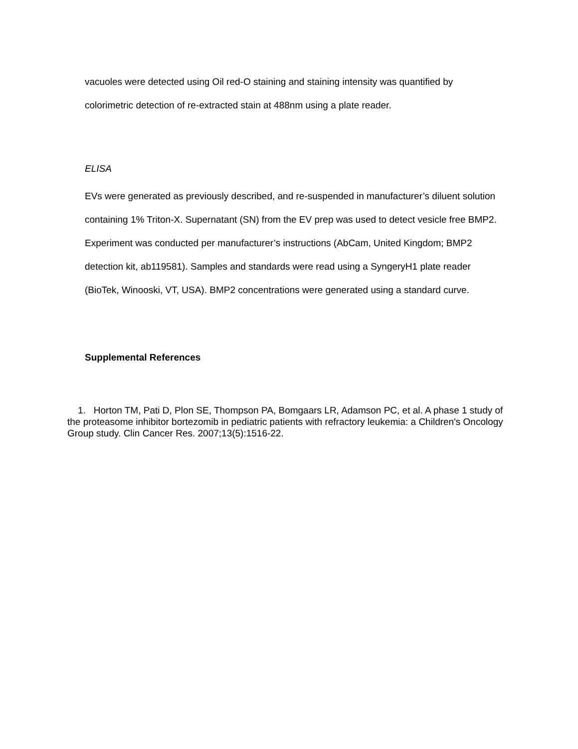vacuoles were detected using Oil red-O staining and staining intensity was quantified by colorimetric detection of re-extracted stain at 488nm using a plate reader.
ELISA
EVs were generated as previously described, and re-suspended in manufacturer’s diluent solution containing 1% Triton-X. Supernatant (SN) from the EV prep was used to detect vesicle free BMP2. Experiment was conducted per manufacturer’s instructions (AbCam, United Kingdom; BMP2 detection kit, ab119581). Samples and standards were read using a SyngeryH1 plate reader (BioTek, Winooski, VT, USA). BMP2 concentrations were generated using a standard curve.
Supplemental References
1. Horton TM, Pati D, Plon SE, Thompson PA, Bomgaars LR, Adamson PC, et al. A phase 1 study of the proteasome inhibitor bortezomib in pediatric patients with refractory leukemia: a Children's Oncology Group study. Clin Cancer Res. 2007;13(5):1516-22.